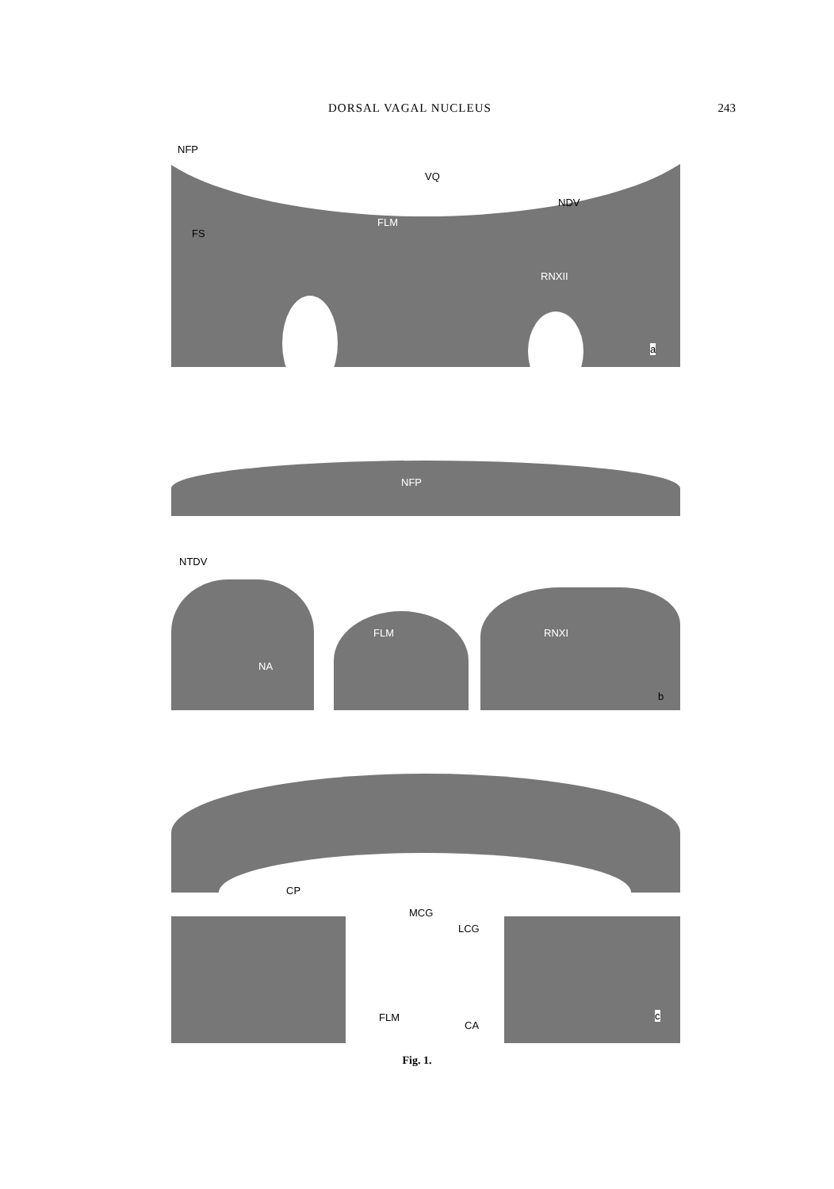DORSAL VAGAL NUCLEUS 243
NFP
VQ
NDV
FLM
FS
RNXII
a
NFP
NTDV
FLM RNXI
NA
b
CP
MCG
LCG
FLM
CA
c
Fig. 1.